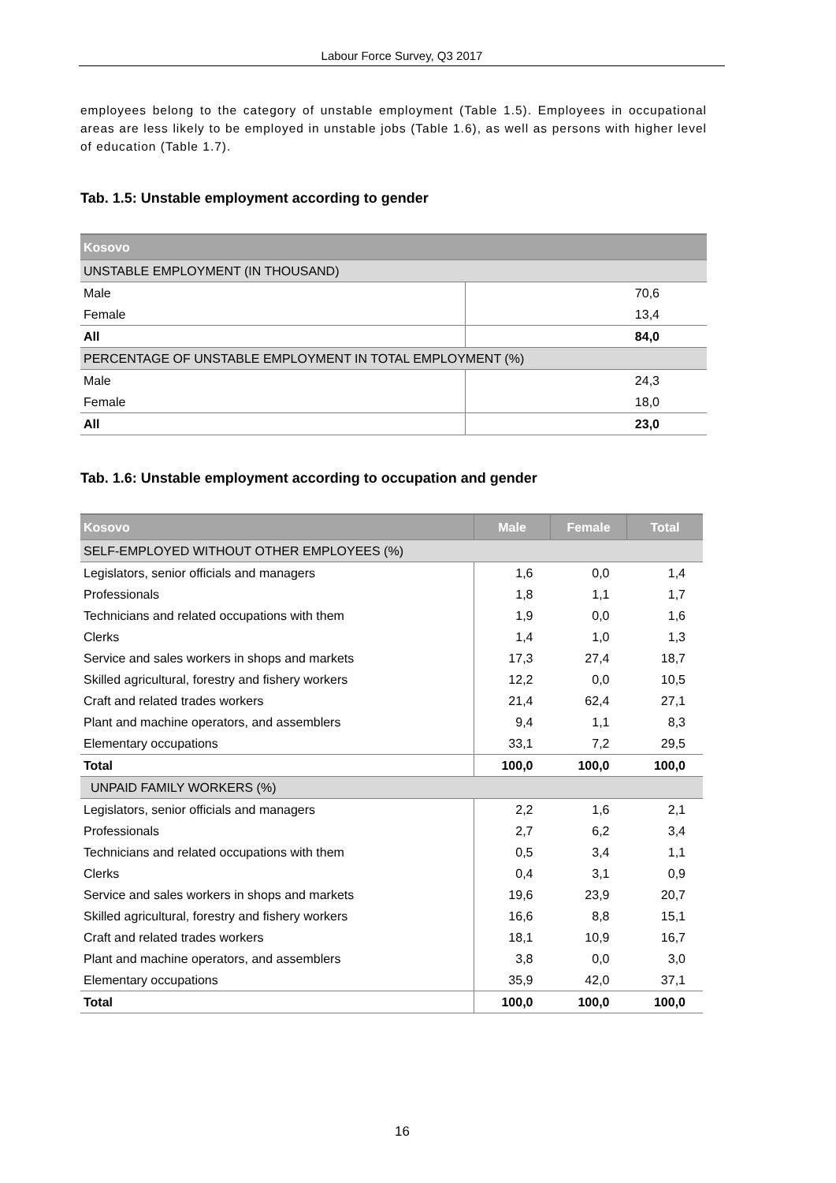Labour Force Survey, Q3 2017
employees belong to the category of unstable employment (Table 1.5). Employees in occupational areas are less likely to be employed in unstable jobs (Table 1.6), as well as persons with higher level of education (Table 1.7).
Tab. 1.5: Unstable employment according to gender
| Kosovo | |
| UNSTABLE EMPLOYMENT (IN THOUSAND) | |
| Male | 70,6 |
| Female | 13,4 |
| All | 84,0 |
| PERCENTAGE OF UNSTABLE EMPLOYMENT IN TOTAL EMPLOYMENT (%) | |
| Male | 24,3 |
| Female | 18,0 |
| All | 23,0 |
Tab. 1.6: Unstable employment according to occupation and gender
| Kosovo | Male | Female | Total |
| SELF-EMPLOYED WITHOUT OTHER EMPLOYEES (%) | | | |
| Legislators, senior officials and managers | 1,6 | 0,0 | 1,4 |
| Professionals | 1,8 | 1,1 | 1,7 |
| Technicians and related occupations with them | 1,9 | 0,0 | 1,6 |
| Clerks | 1,4 | 1,0 | 1,3 |
| Service and sales workers in shops and markets | 17,3 | 27,4 | 18,7 |
| Skilled agricultural, forestry and fishery workers | 12,2 | 0,0 | 10,5 |
| Craft and related trades workers | 21,4 | 62,4 | 27,1 |
| Plant and machine operators, and assemblers | 9,4 | 1,1 | 8,3 |
| Elementary occupations | 33,1 | 7,2 | 29,5 |
| Total | 100,0 | 100,0 | 100,0 |
| UNPAID FAMILY WORKERS (%) | | | |
| Legislators, senior officials and managers | 2,2 | 1,6 | 2,1 |
| Professionals | 2,7 | 6,2 | 3,4 |
| Technicians and related occupations with them | 0,5 | 3,4 | 1,1 |
| Clerks | 0,4 | 3,1 | 0,9 |
| Service and sales workers in shops and markets | 19,6 | 23,9 | 20,7 |
| Skilled agricultural, forestry and fishery workers | 16,6 | 8,8 | 15,1 |
| Craft and related trades workers | 18,1 | 10,9 | 16,7 |
| Plant and machine operators, and assemblers | 3,8 | 0,0 | 3,0 |
| Elementary occupations | 35,9 | 42,0 | 37,1 |
| Total | 100,0 | 100,0 | 100,0 |
16